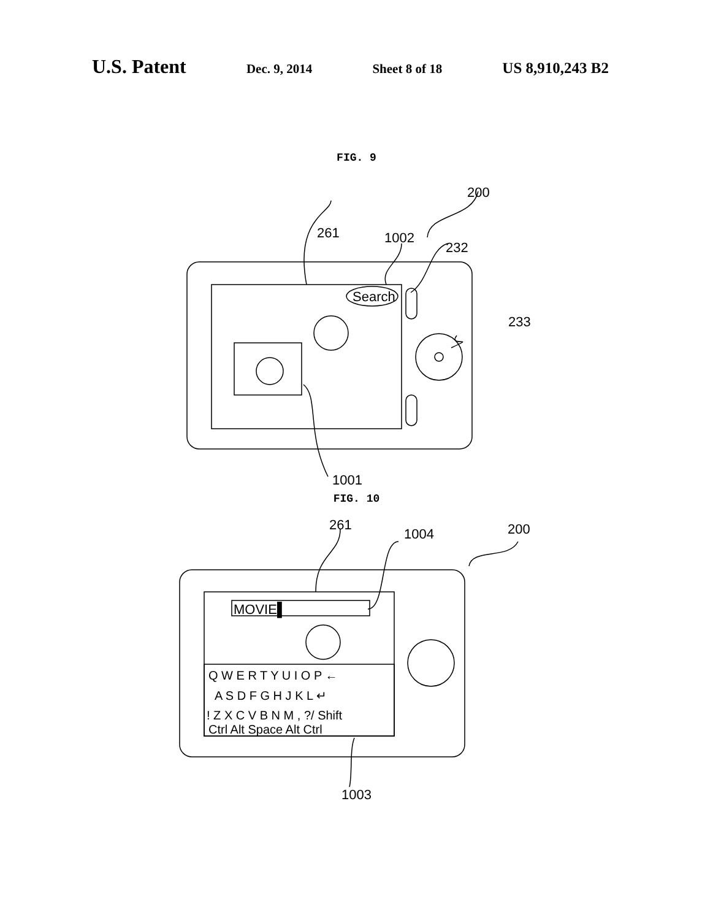U.S. Patent
Dec. 9, 2014 Sheet 8 of 18
US 8,910,243 B2
FIG. 9
261
1002
200
232
233
1001
Search
FIG. 10
MOVIE▌
Q W E R T Y U I O P ←
A S D F G H J K L ↵
! Z X C V B N M , ?/ Shift
Ctrl Alt Space Alt Ctrl
261
1004
200
1003